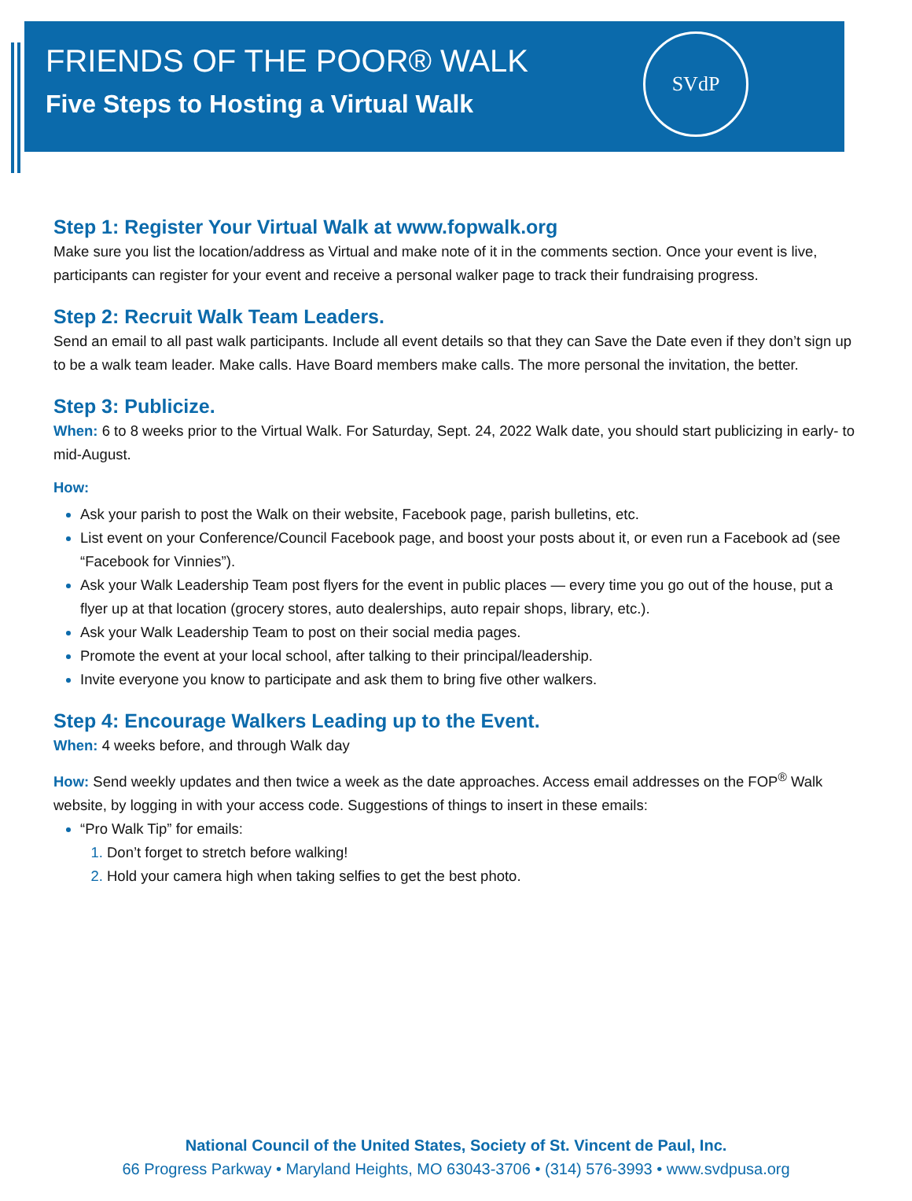FRIENDS OF THE POOR® WALK
Five Steps to Hosting a Virtual Walk
SVdP
Step 1: Register Your Virtual Walk at www.fopwalk.org
Make sure you list the location/address as Virtual and make note of it in the comments section. Once your event is live, participants can register for your event and receive a personal walker page to track their fundraising progress.
Step 2: Recruit Walk Team Leaders.
Send an email to all past walk participants. Include all event details so that they can Save the Date even if they don’t sign up to be a walk team leader. Make calls. Have Board members make calls. The more personal the invitation, the better.
Step 3: Publicize.
When: 6 to 8 weeks prior to the Virtual Walk. For Saturday, Sept. 24, 2022 Walk date, you should start publicizing in early- to mid-August.
How:
Ask your parish to post the Walk on their website, Facebook page, parish bulletins, etc.
List event on your Conference/Council Facebook page, and boost your posts about it, or even run a Facebook ad (see “Facebook for Vinnies”).
Ask your Walk Leadership Team post flyers for the event in public places — every time you go out of the house, put a flyer up at that location (grocery stores, auto dealerships, auto repair shops, library, etc.).
Ask your Walk Leadership Team to post on their social media pages.
Promote the event at your local school, after talking to their principal/leadership.
Invite everyone you know to participate and ask them to bring five other walkers.
Step 4: Encourage Walkers Leading up to the Event.
When: 4 weeks before, and through Walk day
How: Send weekly updates and then twice a week as the date approaches. Access email addresses on the FOP<sup>®</sup> Walk website, by logging in with your access code. Suggestions of things to insert in these emails:
“Pro Walk Tip” for emails:
Don’t forget to stretch before walking!
Hold your camera high when taking selfies to get the best photo.
National Council of the United States, Society of St. Vincent de Paul, Inc.
66 Progress Parkway • Maryland Heights, MO 63043-3706 • (314) 576-3993 • www.svdpusa.org